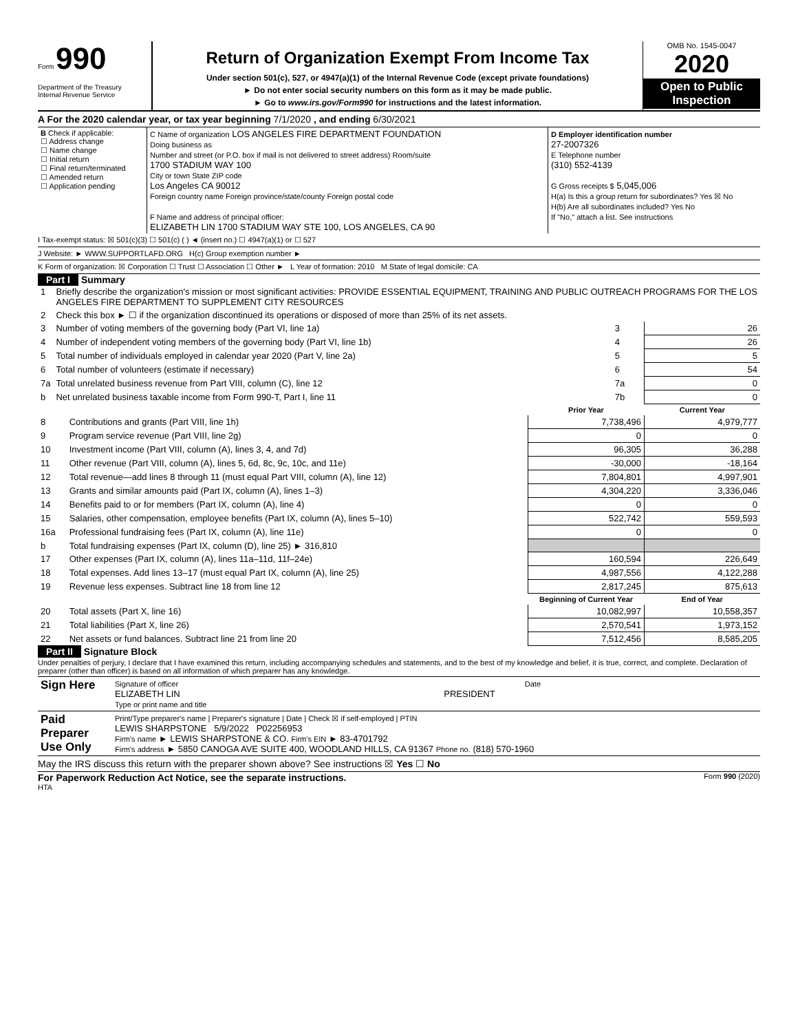Form 990
Department of the Treasury
Internal Revenue Service
Return of Organization Exempt From Income Tax
Under section 501(c), 527, or 4947(a)(1) of the Internal Revenue Code (except private foundations)
► Do not enter social security numbers on this form as it may be made public.
► Go to www.irs.gov/Form990 for instructions and the latest information.
OMB No. 1545-0047
2020
Open to Public Inspection
A For the 2020 calendar year, or tax year beginning 7/1/2020 , and ending 6/30/2021
| B Check if applicable: ☐ Address change ☐ Name change ☐ Initial return ☐ Final return/terminated ☐ Amended return ☐ Application pending | C Name of organization LOS ANGELES FIRE DEPARTMENT FOUNDATION Doing business as Number and street (or P.O. box if mail is not delivered to street address) Room/suite 1700 STADIUM WAY 100 City or town State ZIP code Los Angeles CA 90012 Foreign country name Foreign province/state/county Foreign postal code F Name and address of principal officer: ELIZABETH LIN 1700 STADIUM WAY STE 100, LOS ANGELES, CA 90 | D Employer identification number 27-2007326 E Telephone number (310) 552-4139 G Gross receipts $ 5,045,006 H(a) Is this a group return for subordinates? Yes ☒ No H(b) Are all subordinates included? Yes No If "No," attach a list. See instructions |
I Tax-exempt status: ☒ 501(c)(3) ☐ 501(c) ( ) ◄ (insert no.) ☐ 4947(a)(1) or ☐ 527
J Website: ► WWW.SUPPORTLAFD.ORG H(c) Group exemption number ►
K Form of organization: ☒ Corporation ☐ Trust ☐ Association ☐ Other ► L Year of formation: 2010 M State of legal domicile: CA
Part I Summary
| 1 | Briefly describe the organization's mission or most significant activities: PROVIDE ESSENTIAL EQUIPMENT, TRAINING AND PUBLIC OUTREACH PROGRAMS FOR THE LOS ANGELES FIRE DEPARTMENT TO SUPPLEMENT CITY RESOURCES | | |
| 2 | Check this box ► ☐ if the organization discontinued its operations or disposed of more than 25% of its net assets. | | |
| 3 | Number of voting members of the governing body (Part VI, line 1a) | 3 | 26 |
| 4 | Number of independent voting members of the governing body (Part VI, line 1b) | 4 | 26 |
| 5 | Total number of individuals employed in calendar year 2020 (Part V, line 2a) | 5 | 5 |
| 6 | Total number of volunteers (estimate if necessary) | 6 | 54 |
| 7a | Total unrelated business revenue from Part VIII, column (C), line 12 | 7a | 0 |
| b | Net unrelated business taxable income from Form 990-T, Part I, line 11 | 7b | 0 |
| | | Prior Year | Current Year |
| --- | --- | --- | --- |
| 8 | Contributions and grants (Part VIII, line 1h) | 7,738,496 | 4,979,777 |
| 9 | Program service revenue (Part VIII, line 2g) | 0 | 0 |
| 10 | Investment income (Part VIII, column (A), lines 3, 4, and 7d) | 96,305 | 36,288 |
| 11 | Other revenue (Part VIII, column (A), lines 5, 6d, 8c, 9c, 10c, and 11e) | -30,000 | -18,164 |
| 12 | Total revenue—add lines 8 through 11 (must equal Part VIII, column (A), line 12) | 7,804,801 | 4,997,901 |
| 13 | Grants and similar amounts paid (Part IX, column (A), lines 1–3) | 4,304,220 | 3,336,046 |
| 14 | Benefits paid to or for members (Part IX, column (A), line 4) | 0 | 0 |
| 15 | Salaries, other compensation, employee benefits (Part IX, column (A), lines 5–10) | 522,742 | 559,593 |
| 16a | Professional fundraising fees (Part IX, column (A), line 11e) | 0 | 0 |
| b | Total fundraising expenses (Part IX, column (D), line 25) ► 316,810 | | |
| 17 | Other expenses (Part IX, column (A), lines 11a–11d, 11f–24e) | 160,594 | 226,649 |
| 18 | Total expenses. Add lines 13–17 (must equal Part IX, column (A), line 25) | 4,987,556 | 4,122,288 |
| 19 | Revenue less expenses. Subtract line 18 from line 12 | 2,817,245 | 875,613 |
| | | Beginning of Current Year | End of Year |
| 20 | Total assets (Part X, line 16) | 10,082,997 | 10,558,357 |
| 21 | Total liabilities (Part X, line 26) | 2,570,541 | 1,973,152 |
| 22 | Net assets or fund balances. Subtract line 21 from line 20 | 7,512,456 | 8,585,205 |
Part II Signature Block
Under penalties of perjury, I declare that I have examined this return, including accompanying schedules and statements, and to the best of my knowledge and belief, it is true, correct, and complete. Declaration of preparer (other than officer) is based on all information of which preparer has any knowledge.
| Sign Here | Signature of officer Date ELIZABETH LIN PRESIDENT Type or print name and title |
| Paid Preparer Use Only | Print/Type preparer's name / Preparer's signature / Date / Check ☒ if self-employed / PTIN LEWIS SHARPSTONE 5/9/2022 P02256953 Firm's name ► LEWIS SHARPSTONE & CO. Firm's EIN ► 83-4701792 Firm's address ► 5850 CANOGA AVE SUITE 400, WOODLAND HILLS, CA 91367 Phone no. (818) 570-1960 |
May the IRS discuss this return with the preparer shown above? See instructions ☒ Yes ☐ No
For Paperwork Reduction Act Notice, see the separate instructions. Form 990 (2020)
HTA